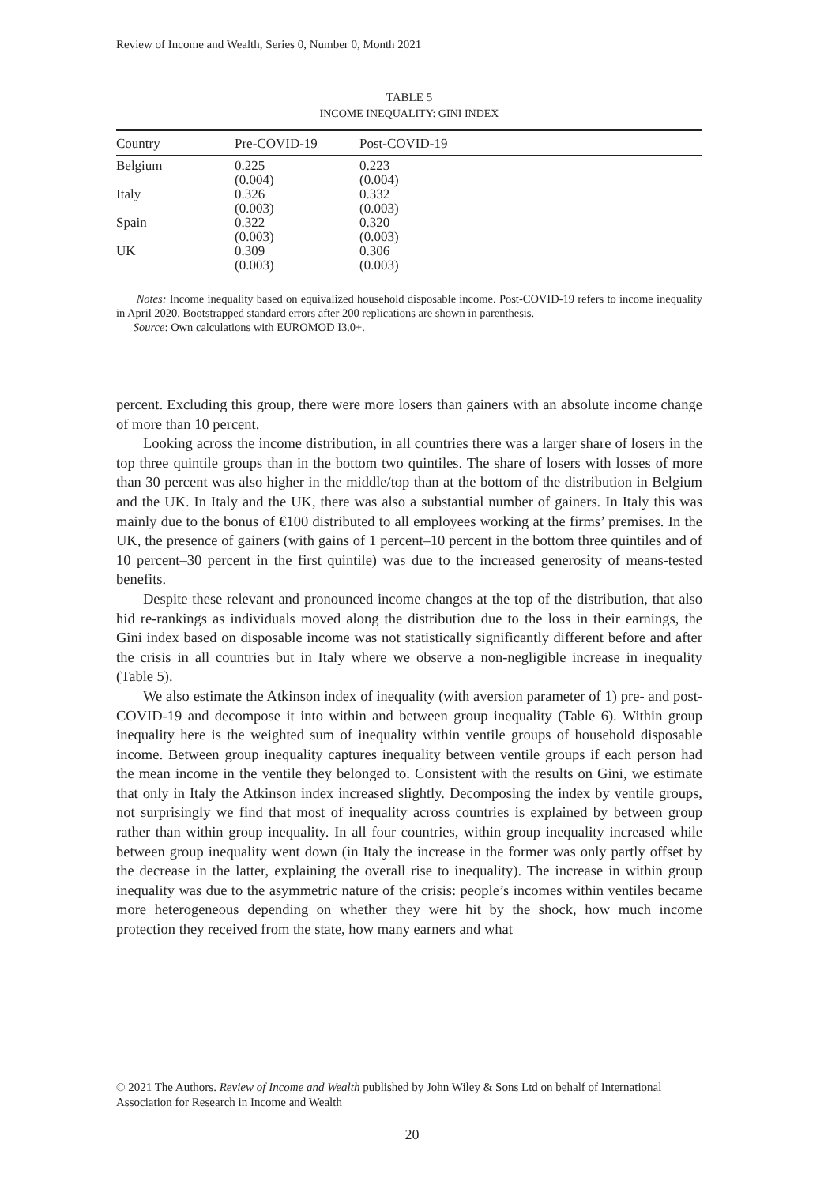Review of Income and Wealth, Series 0, Number 0, Month 2021
TABLE 5
INCOME INEQUALITY: GINI INDEX
| Country | Pre-COVID-19 | Post-COVID-19 |
| --- | --- | --- |
| Belgium | 0.225 (0.004) | 0.223 (0.004) |
| Italy | 0.326 (0.003) | 0.332 (0.003) |
| Spain | 0.322 (0.003) | 0.320 (0.003) |
| UK | 0.309 (0.003) | 0.306 (0.003) |
Notes: Income inequality based on equivalized household disposable income. Post-COVID-19 refers to income inequality in April 2020. Bootstrapped standard errors after 200 replications are shown in parenthesis.
Source: Own calculations with EUROMOD I3.0+.
percent. Excluding this group, there were more losers than gainers with an absolute income change of more than 10 percent.
Looking across the income distribution, in all countries there was a larger share of losers in the top three quintile groups than in the bottom two quintiles. The share of losers with losses of more than 30 percent was also higher in the middle/top than at the bottom of the distribution in Belgium and the UK. In Italy and the UK, there was also a substantial number of gainers. In Italy this was mainly due to the bonus of €100 distributed to all employees working at the firms’ premises. In the UK, the presence of gainers (with gains of 1 percent–10 percent in the bottom three quintiles and of 10 percent–30 percent in the first quintile) was due to the increased generosity of means-tested benefits.
Despite these relevant and pronounced income changes at the top of the distribution, that also hid re-rankings as individuals moved along the distribution due to the loss in their earnings, the Gini index based on disposable income was not statistically significantly different before and after the crisis in all countries but in Italy where we observe a non-negligible increase in inequality (Table 5).
We also estimate the Atkinson index of inequality (with aversion parameter of 1) pre- and post-COVID-19 and decompose it into within and between group inequality (Table 6). Within group inequality here is the weighted sum of inequality within ventile groups of household disposable income. Between group inequality captures inequality between ventile groups if each person had the mean income in the ventile they belonged to. Consistent with the results on Gini, we estimate that only in Italy the Atkinson index increased slightly. Decomposing the index by ventile groups, not surprisingly we find that most of inequality across countries is explained by between group rather than within group inequality. In all four countries, within group inequality increased while between group inequality went down (in Italy the increase in the former was only partly offset by the decrease in the latter, explaining the overall rise to inequality). The increase in within group inequality was due to the asymmetric nature of the crisis: people’s incomes within ventiles became more heterogeneous depending on whether they were hit by the shock, how much income protection they received from the state, how many earners and what
© 2021 The Authors. Review of Income and Wealth published by John Wiley & Sons Ltd on behalf of International Association for Research in Income and Wealth
20